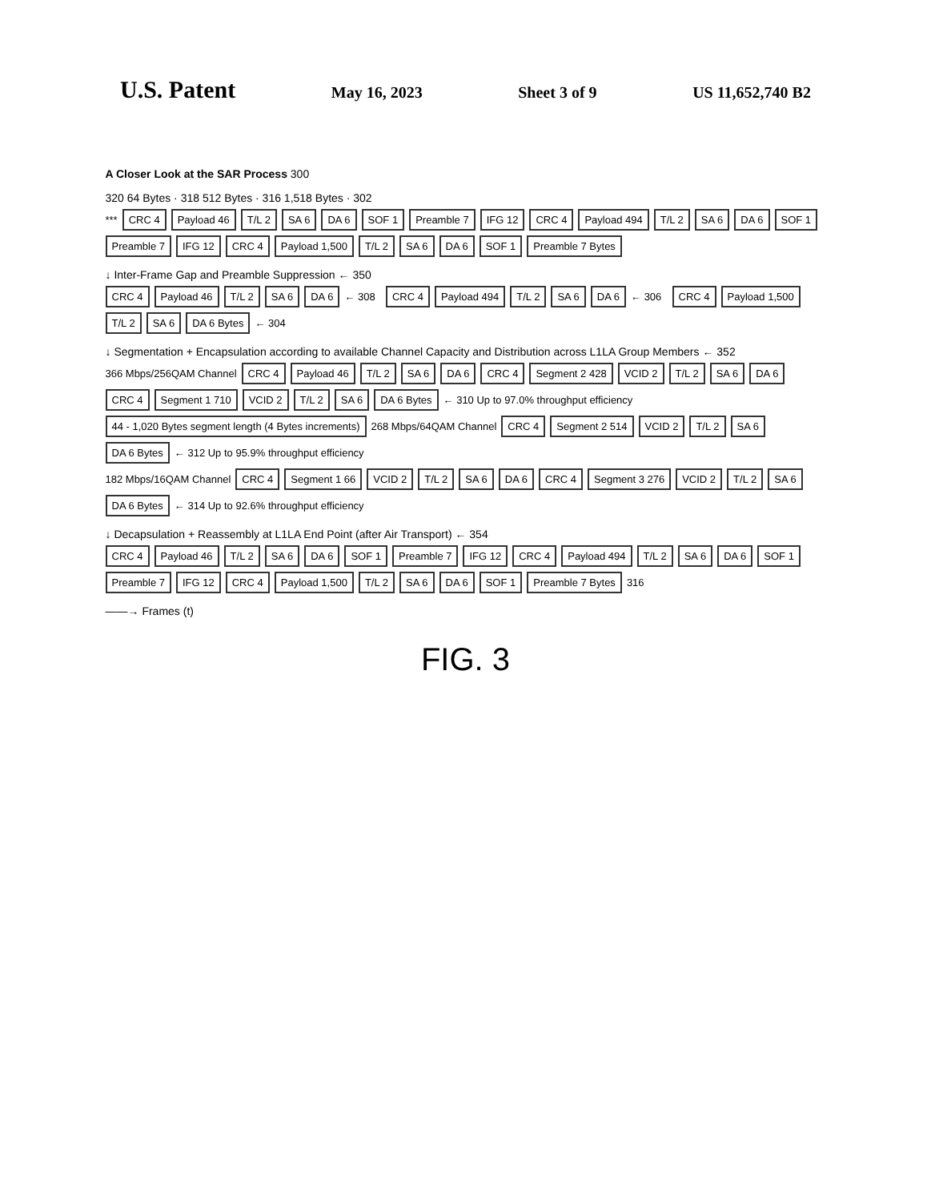U.S. Patent May 16, 2023 Sheet 3 of 9 US 11,652,740 B2
A Closer Look at the SAR Process 300
320 64 Bytes · 318 512 Bytes · 316 1,518 Bytes · 302
*** CRC 4 Payload 46 T/L 2 SA 6 DA 6 SOF 1 Preamble 7 IFG 12 CRC 4 Payload 494 T/L 2 SA 6 DA 6 SOF 1 Preamble 7 IFG 12 CRC 4 Payload 1,500 T/L 2 SA 6 DA 6 SOF 1 Preamble 7 Bytes
↓ Inter-Frame Gap and Preamble Suppression ← 350
CRC 4 Payload 46 T/L 2 SA 6 DA 6 ← 308 CRC 4 Payload 494 T/L 2 SA 6 DA 6 ← 306 CRC 4 Payload 1,500 T/L 2 SA 6 DA 6 Bytes ← 304
↓ Segmentation + Encapsulation according to available Channel Capacity and Distribution across L1LA Group Members ← 352
366 Mbps/256QAM Channel CRC 4 Payload 46 T/L 2 SA 6 DA 6 CRC 4 Segment 2 428 VCID 2 T/L 2 SA 6 DA 6 CRC 4 Segment 1 710 VCID 2 T/L 2 SA 6 DA 6 Bytes ← 310 Up to 97.0% throughput efficiency
44 - 1,020 Bytes segment length (4 Bytes increments) 268 Mbps/64QAM Channel CRC 4 Segment 2 514 VCID 2 T/L 2 SA 6 DA 6 Bytes ← 312 Up to 95.9% throughput efficiency
182 Mbps/16QAM Channel CRC 4 Segment 1 66 VCID 2 T/L 2 SA 6 DA 6 CRC 4 Segment 3 276 VCID 2 T/L 2 SA 6 DA 6 Bytes ← 314 Up to 92.6% throughput efficiency
↓ Decapsulation + Reassembly at L1LA End Point (after Air Transport) ← 354
CRC 4 Payload 46 T/L 2 SA 6 DA 6 SOF 1 Preamble 7 IFG 12 CRC 4 Payload 494 T/L 2 SA 6 DA 6 SOF 1 Preamble 7 IFG 12 CRC 4 Payload 1,500 T/L 2 SA 6 DA 6 SOF 1 Preamble 7 Bytes 316
——→ Frames (t)
FIG. 3